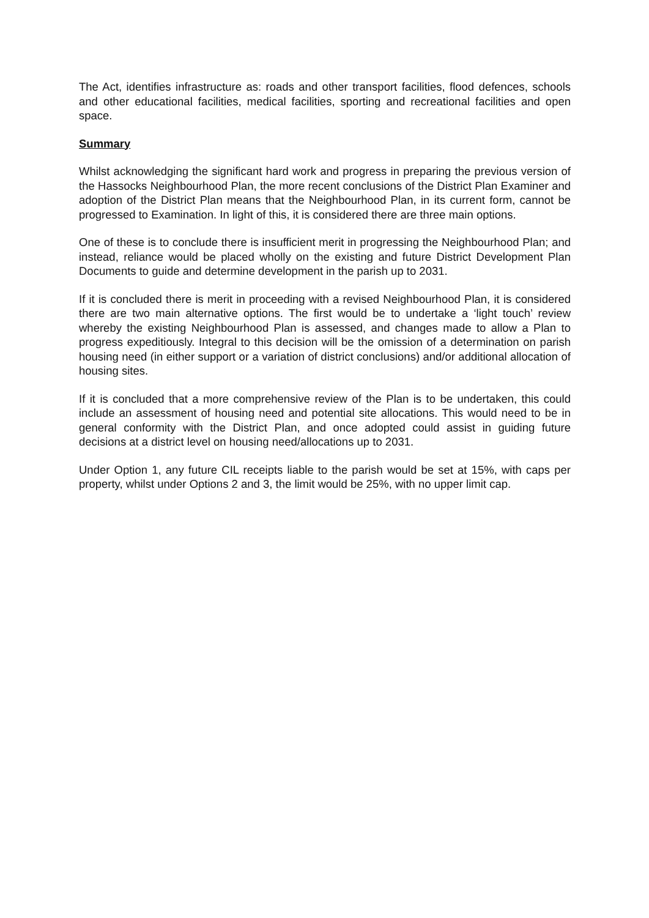The Act, identifies infrastructure as: roads and other transport facilities, flood defences, schools and other educational facilities, medical facilities, sporting and recreational facilities and open space.
Summary
Whilst acknowledging the significant hard work and progress in preparing the previous version of the Hassocks Neighbourhood Plan, the more recent conclusions of the District Plan Examiner and adoption of the District Plan means that the Neighbourhood Plan, in its current form, cannot be progressed to Examination. In light of this, it is considered there are three main options.
One of these is to conclude there is insufficient merit in progressing the Neighbourhood Plan; and instead, reliance would be placed wholly on the existing and future District Development Plan Documents to guide and determine development in the parish up to 2031.
If it is concluded there is merit in proceeding with a revised Neighbourhood Plan, it is considered there are two main alternative options. The first would be to undertake a ‘light touch’ review whereby the existing Neighbourhood Plan is assessed, and changes made to allow a Plan to progress expeditiously. Integral to this decision will be the omission of a determination on parish housing need (in either support or a variation of district conclusions) and/or additional allocation of housing sites.
If it is concluded that a more comprehensive review of the Plan is to be undertaken, this could include an assessment of housing need and potential site allocations. This would need to be in general conformity with the District Plan, and once adopted could assist in guiding future decisions at a district level on housing need/allocations up to 2031.
Under Option 1, any future CIL receipts liable to the parish would be set at 15%, with caps per property, whilst under Options 2 and 3, the limit would be 25%, with no upper limit cap.